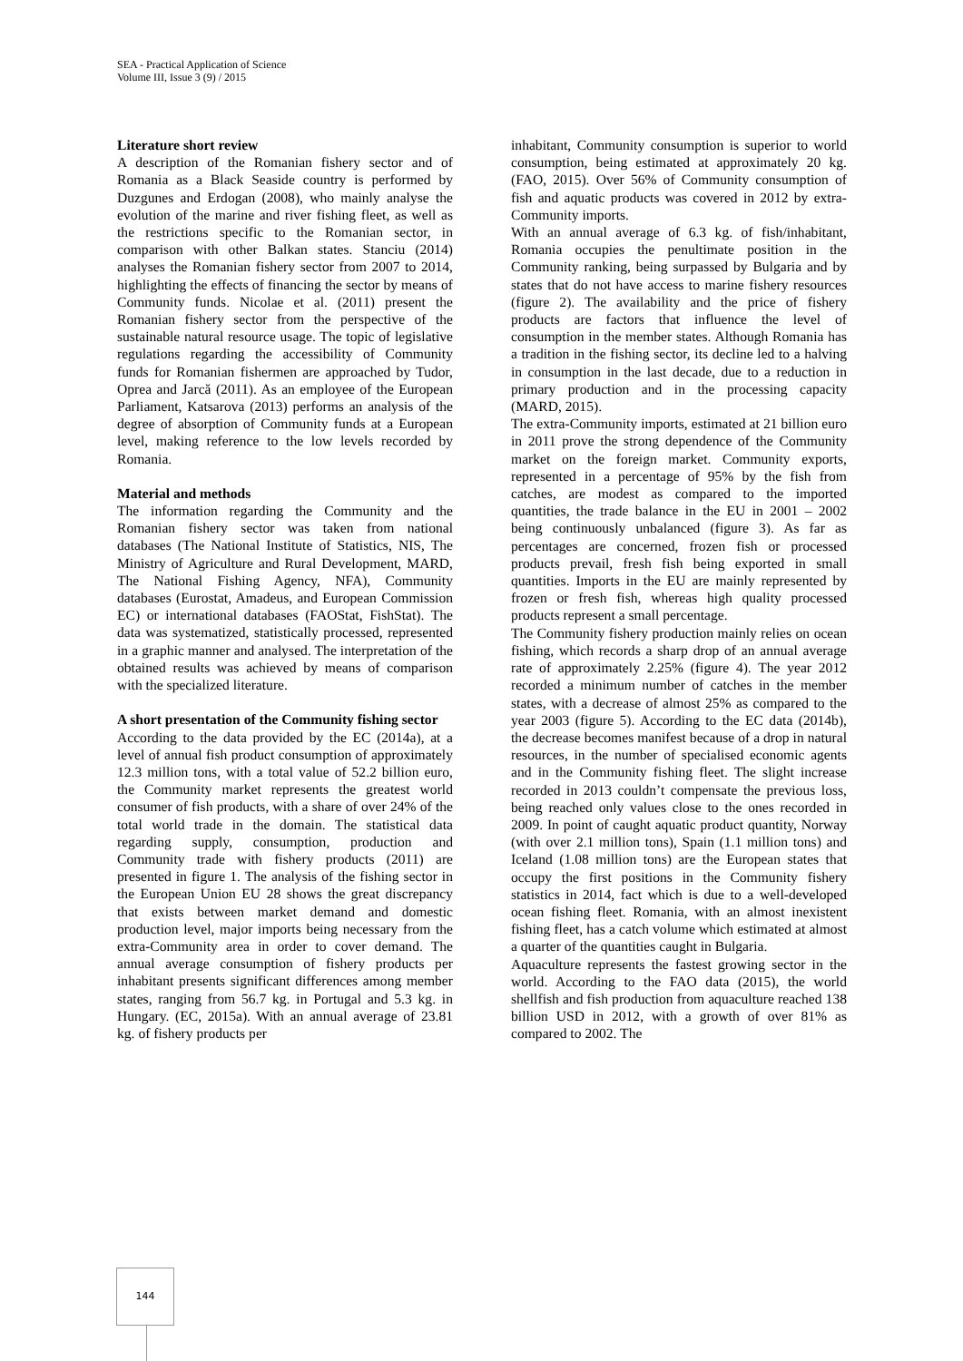SEA - Practical Application of Science
Volume III, Issue 3 (9) / 2015
Literature short review
A description of the Romanian fishery sector and of Romania as a Black Seaside country is performed by Duzgunes and Erdogan (2008), who mainly analyse the evolution of the marine and river fishing fleet, as well as the restrictions specific to the Romanian sector, in comparison with other Balkan states. Stanciu (2014) analyses the Romanian fishery sector from 2007 to 2014, highlighting the effects of financing the sector by means of Community funds. Nicolae et al. (2011) present the Romanian fishery sector from the perspective of the sustainable natural resource usage. The topic of legislative regulations regarding the accessibility of Community funds for Romanian fishermen are approached by Tudor, Oprea and Jarcă (2011). As an employee of the European Parliament, Katsarova (2013) performs an analysis of the degree of absorption of Community funds at a European level, making reference to the low levels recorded by Romania.
Material and methods
The information regarding the Community and the Romanian fishery sector was taken from national databases (The National Institute of Statistics, NIS, The Ministry of Agriculture and Rural Development, MARD, The National Fishing Agency, NFA), Community databases (Eurostat, Amadeus, and European Commission EC) or international databases (FAOStat, FishStat). The data was systematized, statistically processed, represented in a graphic manner and analysed. The interpretation of the obtained results was achieved by means of comparison with the specialized literature.
A short presentation of the Community fishing sector
According to the data provided by the EC (2014a), at a level of annual fish product consumption of approximately 12.3 million tons, with a total value of 52.2 billion euro, the Community market represents the greatest world consumer of fish products, with a share of over 24% of the total world trade in the domain. The statistical data regarding supply, consumption, production and Community trade with fishery products (2011) are presented in figure 1. The analysis of the fishing sector in the European Union EU 28 shows the great discrepancy that exists between market demand and domestic production level, major imports being necessary from the extra-Community area in order to cover demand. The annual average consumption of fishery products per inhabitant presents significant differences among member states, ranging from 56.7 kg. in Portugal and 5.3 kg. in Hungary. (EC, 2015a). With an annual average of 23.81 kg. of fishery products per
inhabitant, Community consumption is superior to world consumption, being estimated at approximately 20 kg. (FAO, 2015). Over 56% of Community consumption of fish and aquatic products was covered in 2012 by extra-Community imports.
With an annual average of 6.3 kg. of fish/inhabitant, Romania occupies the penultimate position in the Community ranking, being surpassed by Bulgaria and by states that do not have access to marine fishery resources (figure 2). The availability and the price of fishery products are factors that influence the level of consumption in the member states. Although Romania has a tradition in the fishing sector, its decline led to a halving in consumption in the last decade, due to a reduction in primary production and in the processing capacity (MARD, 2015).
The extra-Community imports, estimated at 21 billion euro in 2011 prove the strong dependence of the Community market on the foreign market. Community exports, represented in a percentage of 95% by the fish from catches, are modest as compared to the imported quantities, the trade balance in the EU in 2001 – 2002 being continuously unbalanced (figure 3). As far as percentages are concerned, frozen fish or processed products prevail, fresh fish being exported in small quantities. Imports in the EU are mainly represented by frozen or fresh fish, whereas high quality processed products represent a small percentage.
The Community fishery production mainly relies on ocean fishing, which records a sharp drop of an annual average rate of approximately 2.25% (figure 4). The year 2012 recorded a minimum number of catches in the member states, with a decrease of almost 25% as compared to the year 2003 (figure 5). According to the EC data (2014b), the decrease becomes manifest because of a drop in natural resources, in the number of specialised economic agents and in the Community fishing fleet. The slight increase recorded in 2013 couldn’t compensate the previous loss, being reached only values close to the ones recorded in 2009. In point of caught aquatic product quantity, Norway (with over 2.1 million tons), Spain (1.1 million tons) and Iceland (1.08 million tons) are the European states that occupy the first positions in the Community fishery statistics in 2014, fact which is due to a well-developed ocean fishing fleet. Romania, with an almost inexistent fishing fleet, has a catch volume which estimated at almost a quarter of the quantities caught in Bulgaria.
Aquaculture represents the fastest growing sector in the world. According to the FAO data (2015), the world shellfish and fish production from aquaculture reached 138 billion USD in 2012, with a growth of over 81% as compared to 2002. The
144